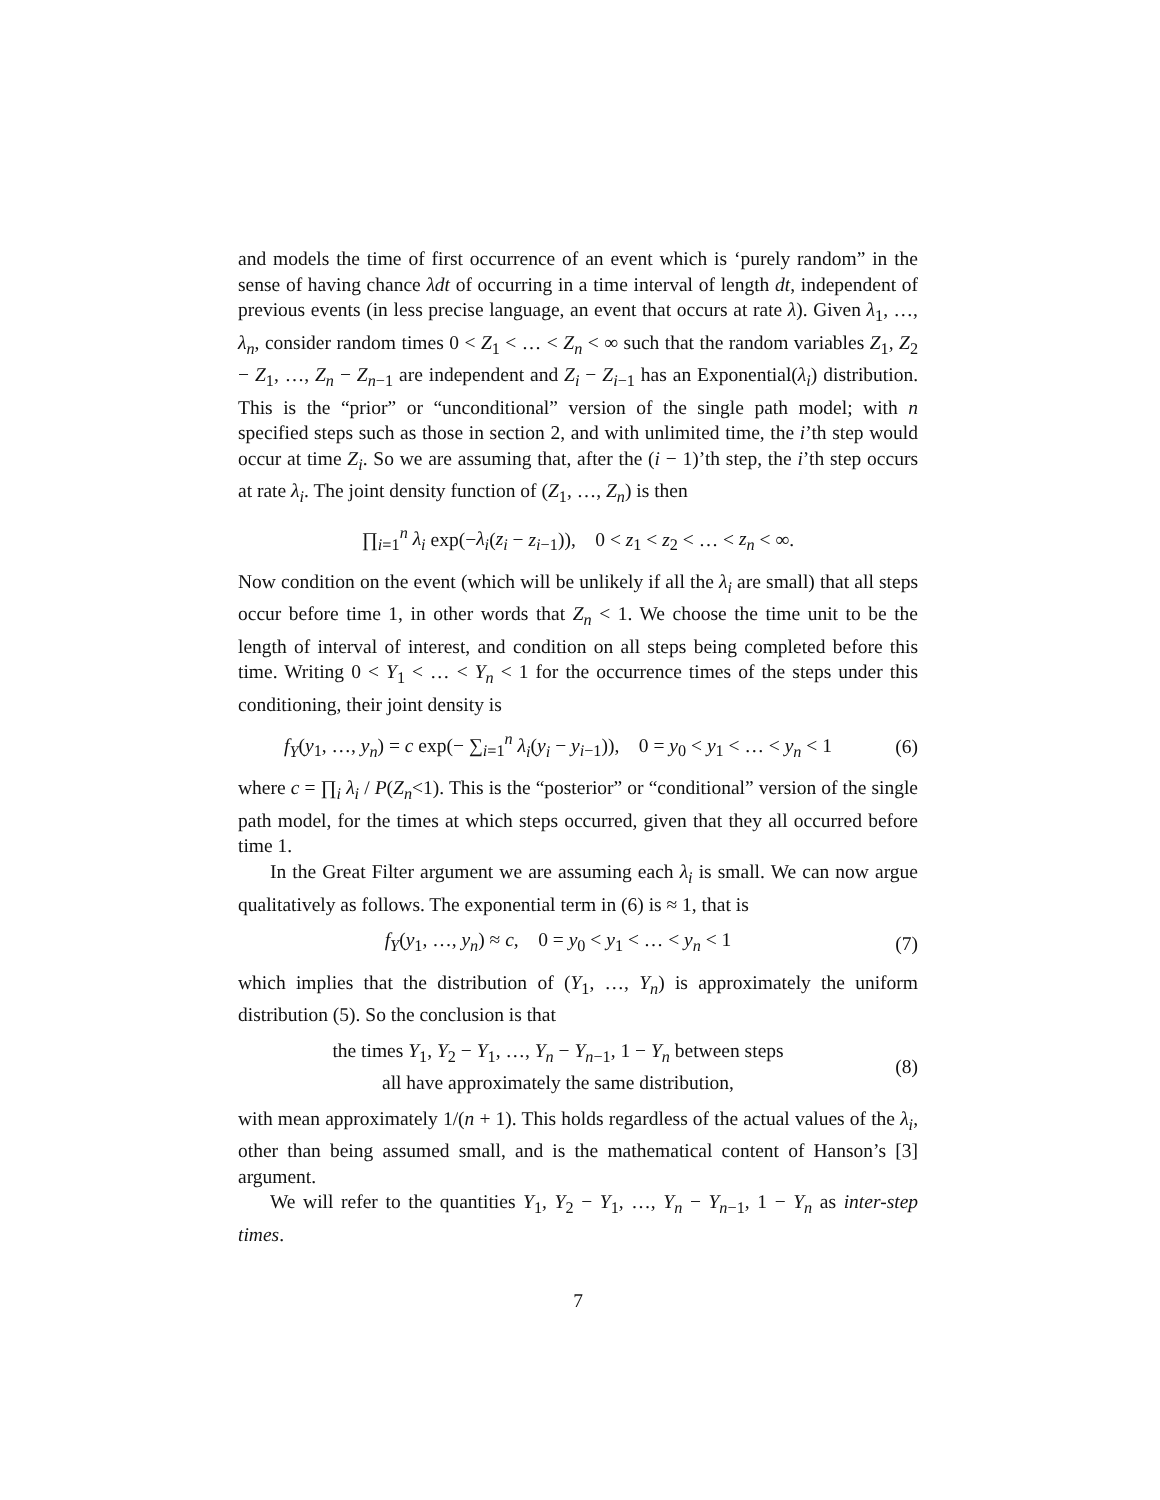and models the time of first occurrence of an event which is ‘purely random” in the sense of having chance λdt of occurring in a time interval of length dt, independent of previous events (in less precise language, an event that occurs at rate λ). Given λ<sub>1</sub>, …, λ<sub>n</sub>, consider random times 0 < Z<sub>1</sub> < … < Z<sub>n</sub> < ∞ such that the random variables Z<sub>1</sub>, Z<sub>2</sub> − Z<sub>1</sub>, …, Z<sub>n</sub> − Z<sub>n−1</sub> are independent and Z<sub>i</sub> − Z<sub>i−1</sub> has an Exponential(λ<sub>i</sub>) distribution. This is the “prior” or “unconditional” version of the single path model; with n specified steps such as those in section 2, and with unlimited time, the i’th step would occur at time Z<sub>i</sub>. So we are assuming that, after the (i − 1)’th step, the i’th step occurs at rate λ<sub>i</sub>. The joint density function of (Z<sub>1</sub>, …, Z<sub>n</sub>) is then
∏<sub>i=1</sub><sup>n</sup> λ<sub>i</sub> exp(−λ<sub>i</sub>(z<sub>i</sub> − z<sub>i−1</sub>)), 0 < z<sub>1</sub> < z<sub>2</sub> < … < z<sub>n</sub> < ∞.
Now condition on the event (which will be unlikely if all the λ<sub>i</sub> are small) that all steps occur before time 1, in other words that Z<sub>n</sub> < 1. We choose the time unit to be the length of interval of interest, and condition on all steps being completed before this time. Writing 0 < Y<sub>1</sub> < … < Y<sub>n</sub> < 1 for the occurrence times of the steps under this conditioning, their joint density is
f<sub>Y</sub>(y<sub>1</sub>, …, y<sub>n</sub>) = c exp(− ∑<sub>i=1</sub><sup>n</sup> λ<sub>i</sub>(y<sub>i</sub> − y<sub>i−1</sub>)), 0 = y<sub>0</sub> < y<sub>1</sub> < … < y<sub>n</sub> < 1
(6)
where c = ∏<sub>i</sub> λ<sub>i</sub> / P(Z<sub>n</sub><1). This is the “posterior” or “conditional” version of the single path model, for the times at which steps occurred, given that they all occurred before time 1.
In the Great Filter argument we are assuming each λ<sub>i</sub> is small. We can now argue qualitatively as follows. The exponential term in (6) is ≈ 1, that is
f<sub>Y</sub>(y<sub>1</sub>, …, y<sub>n</sub>) ≈ c, 0 = y<sub>0</sub> < y<sub>1</sub> < … < y<sub>n</sub> < 1
(7)
which implies that the distribution of (Y<sub>1</sub>, …, Y<sub>n</sub>) is approximately the uniform distribution (5). So the conclusion is that
the times Y<sub>1</sub>, Y<sub>2</sub> − Y<sub>1</sub>, …, Y<sub>n</sub> − Y<sub>n−1</sub>, 1 − Y<sub>n</sub> between steps
all have approximately the same distribution,
(8)
with mean approximately 1/(n + 1). This holds regardless of the actual values of the λ<sub>i</sub>, other than being assumed small, and is the mathematical content of Hanson’s [3] argument.
We will refer to the quantities Y<sub>1</sub>, Y<sub>2</sub> − Y<sub>1</sub>, …, Y<sub>n</sub> − Y<sub>n−1</sub>, 1 − Y<sub>n</sub> as inter-step times.
7